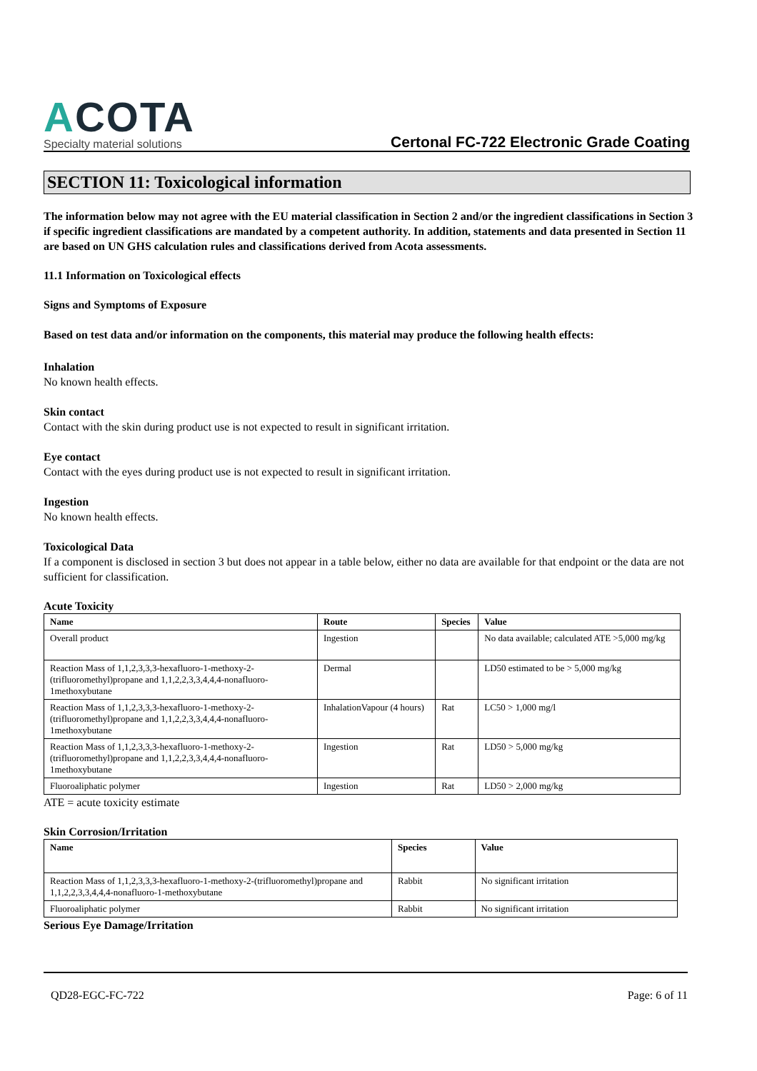ACOTA
Specialty material solutions
Certonal FC-722 Electronic Grade Coating
SECTION 11: Toxicological information
The information below may not agree with the EU material classification in Section 2 and/or the ingredient classifications in Section 3 if specific ingredient classifications are mandated by a competent authority. In addition, statements and data presented in Section 11 are based on UN GHS calculation rules and classifications derived from Acota assessments.
11.1 Information on Toxicological effects
Signs and Symptoms of Exposure
Based on test data and/or information on the components, this material may produce the following health effects:
Inhalation
No known health effects.
Skin contact
Contact with the skin during product use is not expected to result in significant irritation.
Eye contact
Contact with the eyes during product use is not expected to result in significant irritation.
Ingestion
No known health effects.
Toxicological Data
If a component is disclosed in section 3 but does not appear in a table below, either no data are available for that endpoint or the data are not sufficient for classification.
Acute Toxicity
| Name | Route | Species | Value |
| --- | --- | --- | --- |
| Overall product | Ingestion | | No data available; calculated ATE >5,000 mg/kg |
| Reaction Mass of 1,1,2,3,3,3-hexafluoro-1-methoxy-2-(trifluoromethyl)propane and 1,1,2,2,3,3,4,4,4-nonafluoro-1methoxybutane | Dermal | | LD50 estimated to be > 5,000 mg/kg |
| Reaction Mass of 1,1,2,3,3,3-hexafluoro-1-methoxy-2-(trifluoromethyl)propane and 1,1,2,2,3,3,4,4,4-nonafluoro-1methoxybutane | InhalationVapour (4 hours) | Rat | LC50 > 1,000 mg/l |
| Reaction Mass of 1,1,2,3,3,3-hexafluoro-1-methoxy-2-(trifluoromethyl)propane and 1,1,2,2,3,3,4,4,4-nonafluoro-1methoxybutane | Ingestion | Rat | LD50 > 5,000 mg/kg |
| Fluoroaliphatic polymer | Ingestion | Rat | LD50 > 2,000 mg/kg |
ATE = acute toxicity estimate
Skin Corrosion/Irritation
| Name | Species | Value |
| --- | --- | --- |
| Reaction Mass of 1,1,2,3,3,3-hexafluoro-1-methoxy-2-(trifluoromethyl)propane and 1,1,2,2,3,3,4,4,4-nonafluoro-1-methoxybutane | Rabbit | No significant irritation |
| Fluoroaliphatic polymer | Rabbit | No significant irritation |
Serious Eye Damage/Irritation
QD28-EGC-FC-722 Page: 6 of 11